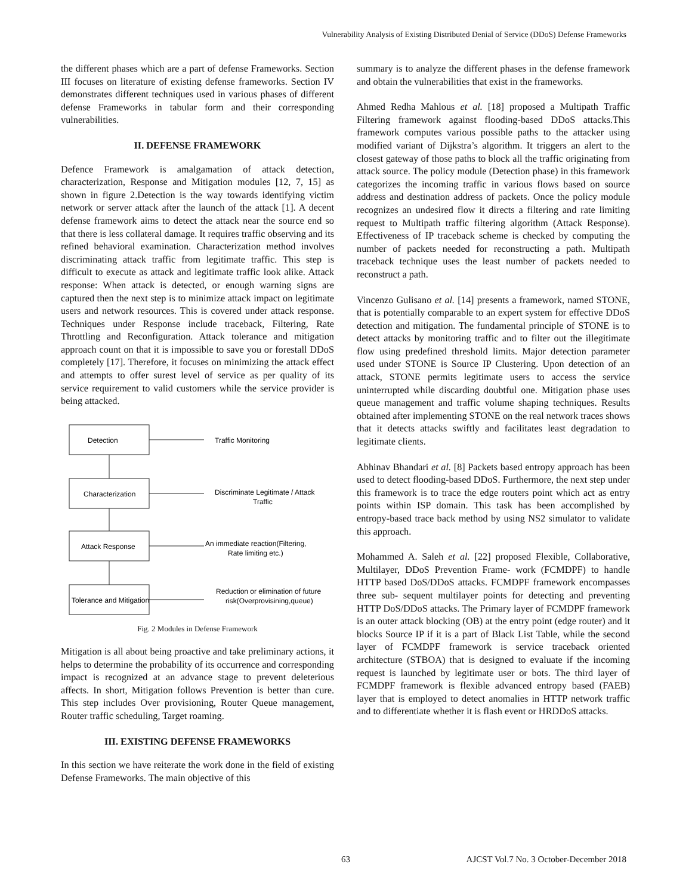Vulnerability Analysis of Existing Distributed Denial of Service (DDoS) Defense Frameworks
the different phases which are a part of defense Frameworks. Section III focuses on literature of existing defense frameworks. Section IV demonstrates different techniques used in various phases of different defense Frameworks in tabular form and their corresponding vulnerabilities.
II. DEFENSE FRAMEWORK
Defence Framework is amalgamation of attack detection, characterization, Response and Mitigation modules [12, 7, 15] as shown in figure 2.Detection is the way towards identifying victim network or server attack after the launch of the attack [1]. A decent defense framework aims to detect the attack near the source end so that there is less collateral damage. It requires traffic observing and its refined behavioral examination. Characterization method involves discriminating attack traffic from legitimate traffic. This step is difficult to execute as attack and legitimate traffic look alike. Attack response: When attack is detected, or enough warning signs are captured then the next step is to minimize attack impact on legitimate users and network resources. This is covered under attack response. Techniques under Response include traceback, Filtering, Rate Throttling and Reconfiguration. Attack tolerance and mitigation approach count on that it is impossible to save you or forestall DDoS completely [17]. Therefore, it focuses on minimizing the attack effect and attempts to offer surest level of service as per quality of its service requirement to valid customers while the service provider is being attacked.
Detection
Characterization
Attack Response
Tolerance and Mitigation
Traffic Monitoring
Discriminate Legitimate / Attack
Traffic
An immediate reaction(Filtering,
Rate limiting etc.)
Reduction or elimination of future
risk(Overprovisining,queue)
Fig. 2 Modules in Defense Framework
Mitigation is all about being proactive and take preliminary actions, it helps to determine the probability of its occurrence and corresponding impact is recognized at an advance stage to prevent deleterious affects. In short, Mitigation follows Prevention is better than cure. This step includes Over provisioning, Router Queue management, Router traffic scheduling, Target roaming.
III. EXISTING DEFENSE FRAMEWORKS
In this section we have reiterate the work done in the field of existing Defense Frameworks. The main objective of this
summary is to analyze the different phases in the defense framework and obtain the vulnerabilities that exist in the frameworks.
Ahmed Redha Mahlous et al. [18] proposed a Multipath Traffic Filtering framework against flooding-based DDoS attacks.This framework computes various possible paths to the attacker using modified variant of Dijkstra’s algorithm. It triggers an alert to the closest gateway of those paths to block all the traffic originating from attack source. The policy module (Detection phase) in this framework categorizes the incoming traffic in various flows based on source address and destination address of packets. Once the policy module recognizes an undesired flow it directs a filtering and rate limiting request to Multipath traffic filtering algorithm (Attack Response). Effectiveness of IP traceback scheme is checked by computing the number of packets needed for reconstructing a path. Multipath traceback technique uses the least number of packets needed to reconstruct a path.
Vincenzo Gulisano et al. [14] presents a framework, named STONE, that is potentially comparable to an expert system for effective DDoS detection and mitigation. The fundamental principle of STONE is to detect attacks by monitoring traffic and to filter out the illegitimate flow using predefined threshold limits. Major detection parameter used under STONE is Source IP Clustering. Upon detection of an attack, STONE permits legitimate users to access the service uninterrupted while discarding doubtful one. Mitigation phase uses queue management and traffic volume shaping techniques. Results obtained after implementing STONE on the real network traces shows that it detects attacks swiftly and facilitates least degradation to legitimate clients.
Abhinav Bhandari et al. [8] Packets based entropy approach has been used to detect flooding-based DDoS. Furthermore, the next step under this framework is to trace the edge routers point which act as entry points within ISP domain. This task has been accomplished by entropy-based trace back method by using NS2 simulator to validate this approach.
Mohammed A. Saleh et al. [22] proposed Flexible, Collaborative, Multilayer, DDoS Prevention Frame- work (FCMDPF) to handle HTTP based DoS/DDoS attacks. FCMDPF framework encompasses three sub- sequent multilayer points for detecting and preventing HTTP DoS/DDoS attacks. The Primary layer of FCMDPF framework is an outer attack blocking (OB) at the entry point (edge router) and it blocks Source IP if it is a part of Black List Table, while the second layer of FCMDPF framework is service traceback oriented architecture (STBOA) that is designed to evaluate if the incoming request is launched by legitimate user or bots. The third layer of FCMDPF framework is flexible advanced entropy based (FAEB) layer that is employed to detect anomalies in HTTP network traffic and to differentiate whether it is flash event or HRDDoS attacks.
63 AJCST Vol.7 No. 3 October-December 2018